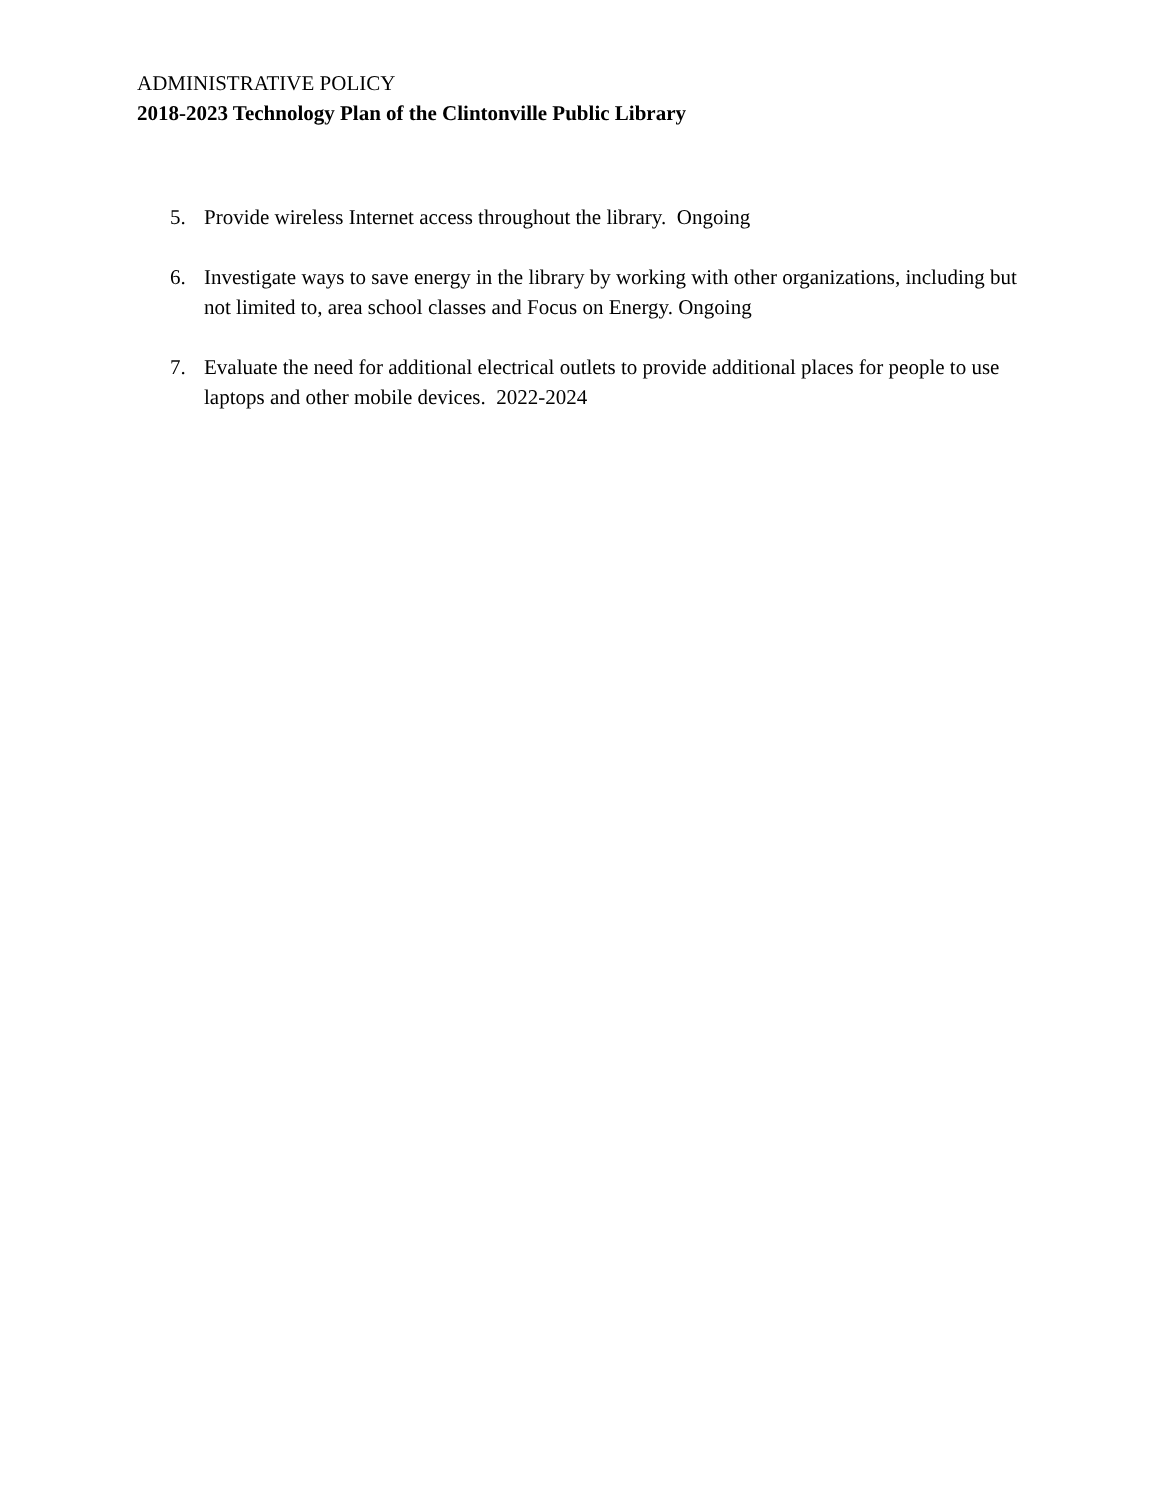ADMINISTRATIVE POLICY
2018-2023 Technology Plan of the Clintonville Public Library
5. Provide wireless Internet access throughout the library. Ongoing
6. Investigate ways to save energy in the library by working with other organizations, including but not limited to, area school classes and Focus on Energy. Ongoing
7. Evaluate the need for additional electrical outlets to provide additional places for people to use laptops and other mobile devices. 2022-2024